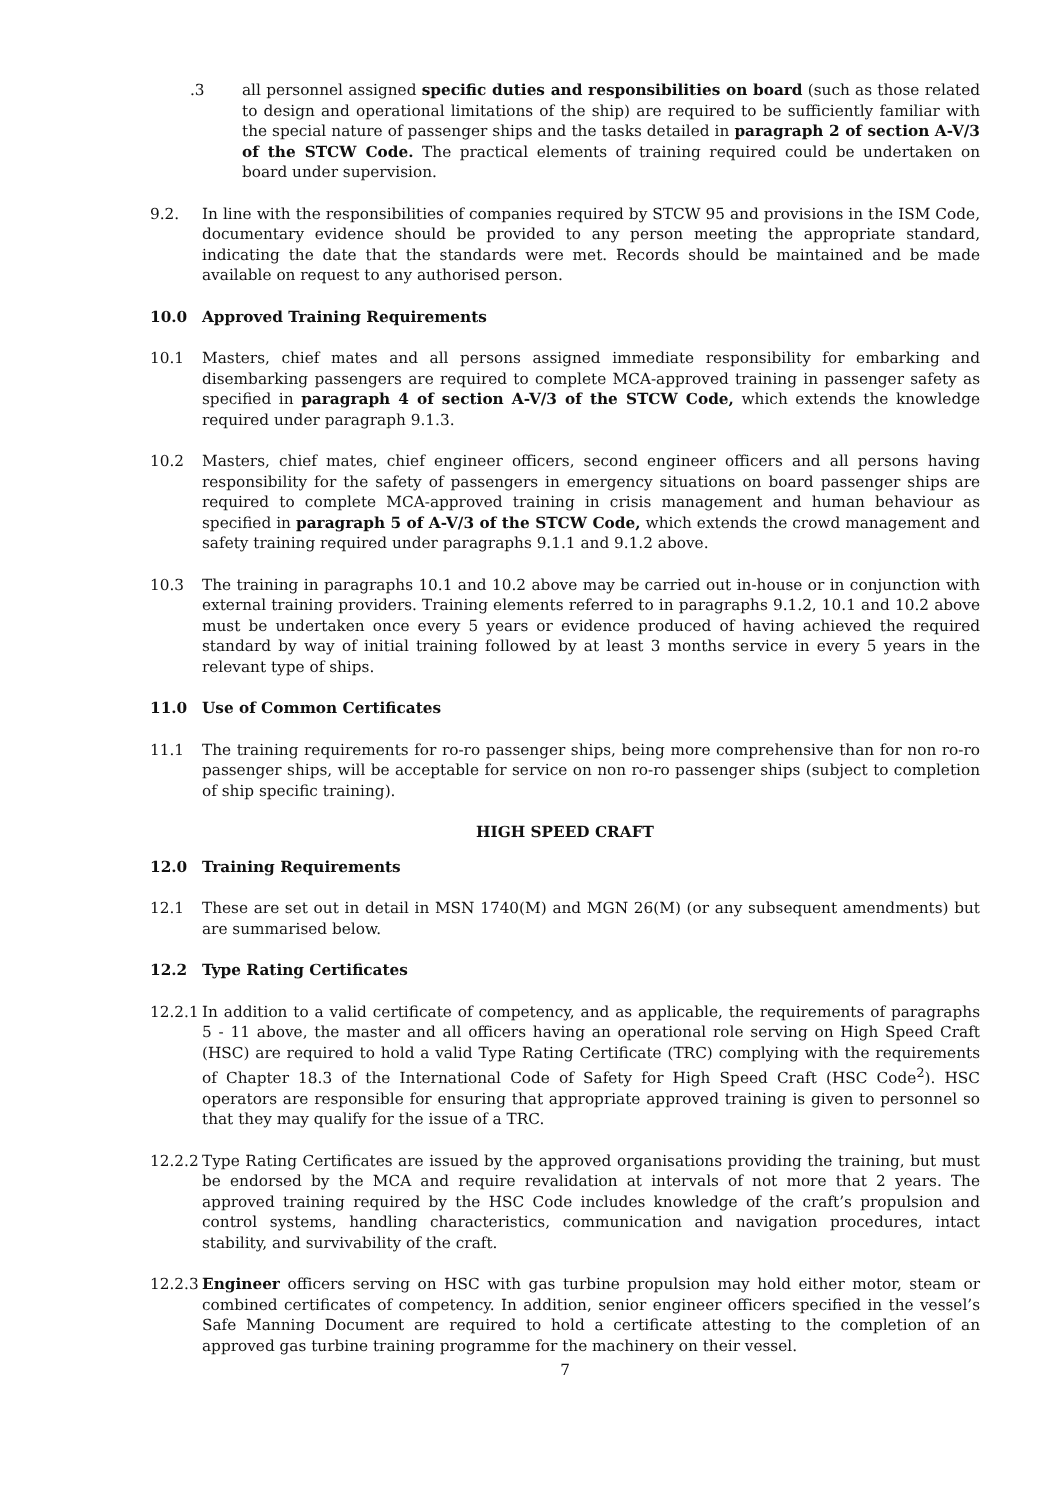.3 all personnel assigned specific duties and responsibilities on board (such as those related to design and operational limitations of the ship) are required to be sufficiently familiar with the special nature of passenger ships and the tasks detailed in paragraph 2 of section A-V/3 of the STCW Code. The practical elements of training required could be undertaken on board under supervision.
9.2. In line with the responsibilities of companies required by STCW 95 and provisions in the ISM Code, documentary evidence should be provided to any person meeting the appropriate standard, indicating the date that the standards were met. Records should be maintained and be made available on request to any authorised person.
10.0 Approved Training Requirements
10.1 Masters, chief mates and all persons assigned immediate responsibility for embarking and disembarking passengers are required to complete MCA-approved training in passenger safety as specified in paragraph 4 of section A-V/3 of the STCW Code, which extends the knowledge required under paragraph 9.1.3.
10.2 Masters, chief mates, chief engineer officers, second engineer officers and all persons having responsibility for the safety of passengers in emergency situations on board passenger ships are required to complete MCA-approved training in crisis management and human behaviour as specified in paragraph 5 of A-V/3 of the STCW Code, which extends the crowd management and safety training required under paragraphs 9.1.1 and 9.1.2 above.
10.3 The training in paragraphs 10.1 and 10.2 above may be carried out in-house or in conjunction with external training providers. Training elements referred to in paragraphs 9.1.2, 10.1 and 10.2 above must be undertaken once every 5 years or evidence produced of having achieved the required standard by way of initial training followed by at least 3 months service in every 5 years in the relevant type of ships.
11.0 Use of Common Certificates
11.1 The training requirements for ro-ro passenger ships, being more comprehensive than for non ro-ro passenger ships, will be acceptable for service on non ro-ro passenger ships (subject to completion of ship specific training).
HIGH SPEED CRAFT
12.0 Training Requirements
12.1 These are set out in detail in MSN 1740(M) and MGN 26(M) (or any subsequent amendments) but are summarised below.
12.2 Type Rating Certificates
12.2.1 In addition to a valid certificate of competency, and as applicable, the requirements of paragraphs 5 - 11 above, the master and all officers having an operational role serving on High Speed Craft (HSC) are required to hold a valid Type Rating Certificate (TRC) complying with the requirements of Chapter 18.3 of the International Code of Safety for High Speed Craft (HSC Code<sup>2</sup>). HSC operators are responsible for ensuring that appropriate approved training is given to personnel so that they may qualify for the issue of a TRC.
12.2.2 Type Rating Certificates are issued by the approved organisations providing the training, but must be endorsed by the MCA and require revalidation at intervals of not more that 2 years. The approved training required by the HSC Code includes knowledge of the craft’s propulsion and control systems, handling characteristics, communication and navigation procedures, intact stability, and survivability of the craft.
12.2.3 Engineer officers serving on HSC with gas turbine propulsion may hold either motor, steam or combined certificates of competency. In addition, senior engineer officers specified in the vessel’s Safe Manning Document are required to hold a certificate attesting to the completion of an approved gas turbine training programme for the machinery on their vessel.
7